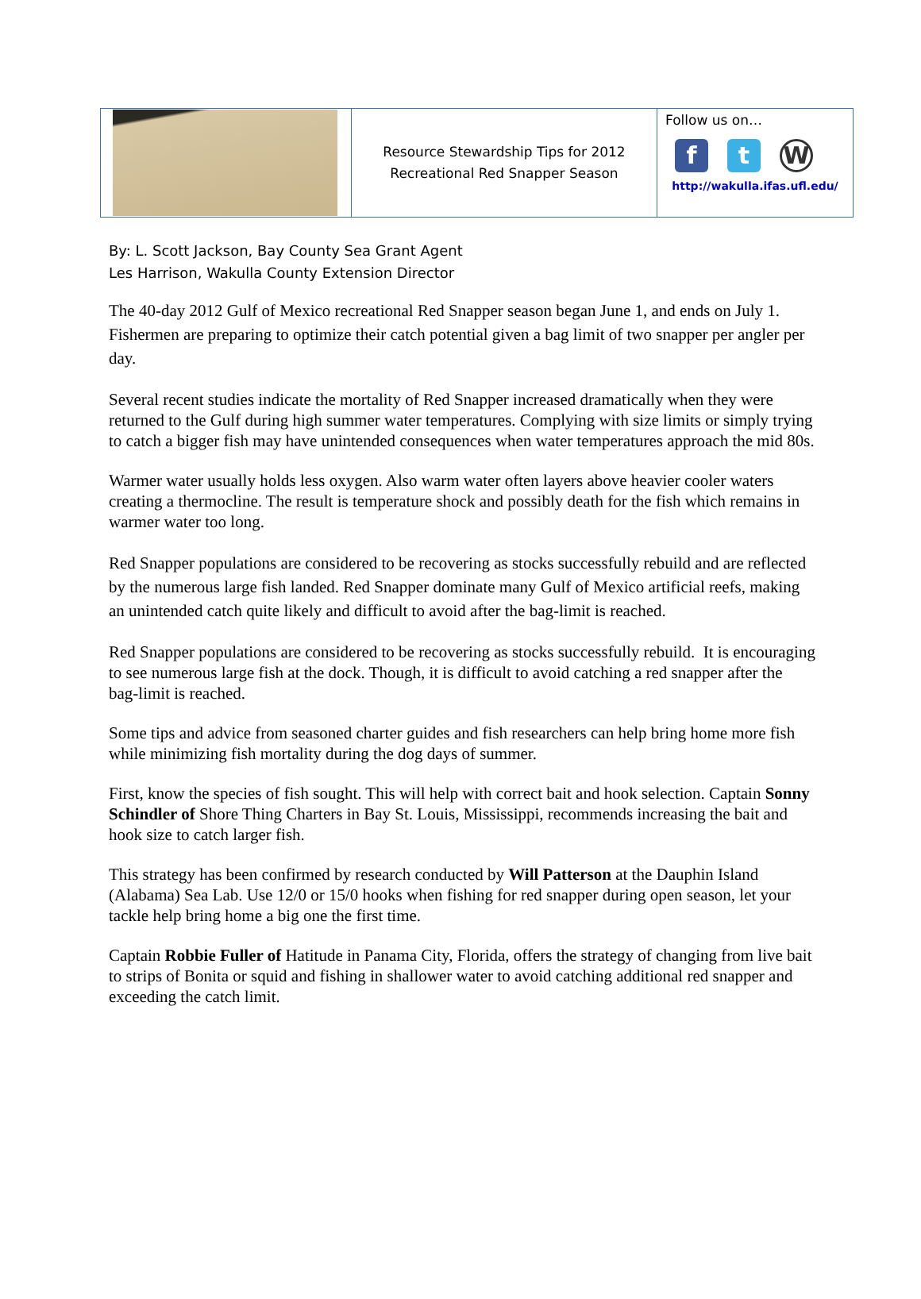| | Resource Stewardship Tips for 2012 Recreational Red Snapper Season | Follow us on… f t W http://wakulla.ifas.ufl.edu/ |
By: L. Scott Jackson, Bay County Sea Grant Agent
Les Harrison, Wakulla County Extension Director
The 40-day 2012 Gulf of Mexico recreational Red Snapper season began June 1, and ends on July 1. Fishermen are preparing to optimize their catch potential given a bag limit of two snapper per angler per day.
Several recent studies indicate the mortality of Red Snapper increased dramatically when they were returned to the Gulf during high summer water temperatures. Complying with size limits or simply trying to catch a bigger fish may have unintended consequences when water temperatures approach the mid 80s.
Warmer water usually holds less oxygen. Also warm water often layers above heavier cooler waters creating a thermocline. The result is temperature shock and possibly death for the fish which remains in warmer water too long.
Red Snapper populations are considered to be recovering as stocks successfully rebuild and are reflected by the numerous large fish landed. Red Snapper dominate many Gulf of Mexico artificial reefs, making an unintended catch quite likely and difficult to avoid after the bag-limit is reached.
Red Snapper populations are considered to be recovering as stocks successfully rebuild. It is encouraging to see numerous large fish at the dock. Though, it is difficult to avoid catching a red snapper after the bag-limit is reached.
Some tips and advice from seasoned charter guides and fish researchers can help bring home more fish while minimizing fish mortality during the dog days of summer.
First, know the species of fish sought. This will help with correct bait and hook selection. Captain Sonny Schindler of Shore Thing Charters in Bay St. Louis, Mississippi, recommends increasing the bait and hook size to catch larger fish.
This strategy has been confirmed by research conducted by Will Patterson at the Dauphin Island (Alabama) Sea Lab. Use 12/0 or 15/0 hooks when fishing for red snapper during open season, let your tackle help bring home a big one the first time.
Captain Robbie Fuller of Hatitude in Panama City, Florida, offers the strategy of changing from live bait to strips of Bonita or squid and fishing in shallower water to avoid catching additional red snapper and exceeding the catch limit.